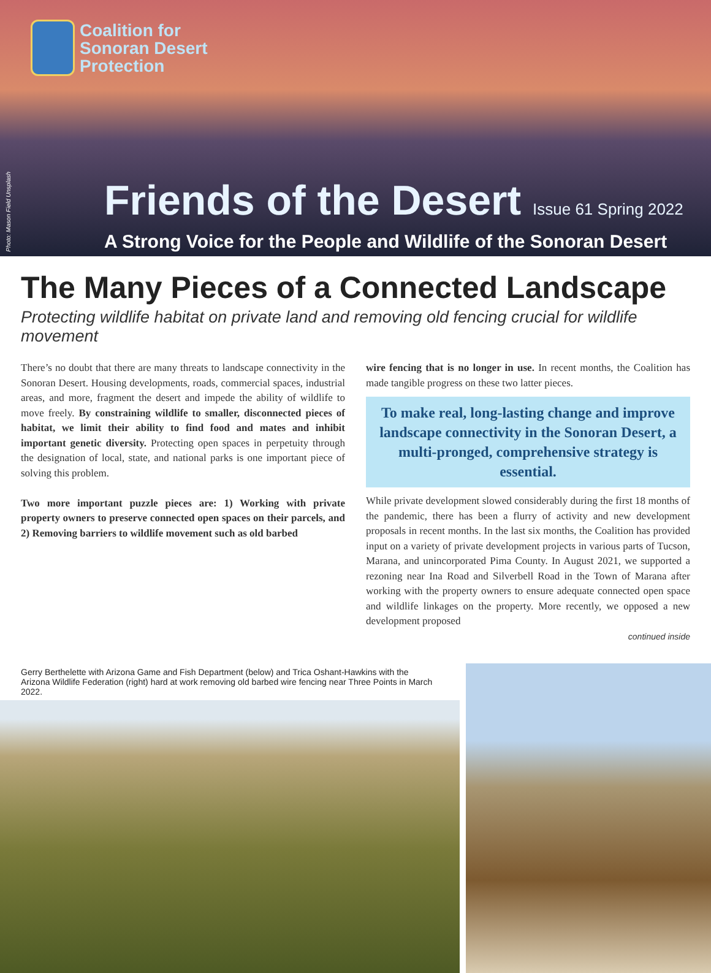Coalition for
Sonoran Desert
Protection
Photo: Mason Field Unsplash
Friends of the Desert Issue 61 Spring 2022
A Strong Voice for the People and Wildlife of the Sonoran Desert
The Many Pieces of a Connected Landscape
Protecting wildlife habitat on private land and removing old fencing crucial for wildlife movement
There’s no doubt that there are many threats to landscape connectivity in the Sonoran Desert. Housing developments, roads, commercial spaces, industrial areas, and more, fragment the desert and impede the ability of wildlife to move freely. By constraining wildlife to smaller, disconnected pieces of habitat, we limit their ability to find food and mates and inhibit important genetic diversity. Protecting open spaces in perpetuity through the designation of local, state, and national parks is one important piece of solving this problem.
Two more important puzzle pieces are: 1) Working with private property owners to preserve connected open spaces on their parcels, and 2) Removing barriers to wildlife movement such as old barbed
wire fencing that is no longer in use. In recent months, the Coalition has made tangible progress on these two latter pieces.
To make real, long-lasting change and improve landscape connectivity in the Sonoran Desert, a multi-pronged, comprehensive strategy is essential.
While private development slowed considerably during the first 18 months of the pandemic, there has been a flurry of activity and new development proposals in recent months. In the last six months, the Coalition has provided input on a variety of private development projects in various parts of Tucson, Marana, and unincorporated Pima County. In August 2021, we supported a rezoning near Ina Road and Silverbell Road in the Town of Marana after working with the property owners to ensure adequate connected open space and wildlife linkages on the property. More recently, we opposed a new development proposed
continued inside
Gerry Berthelette with Arizona Game and Fish Department (below) and Trica Oshant-Hawkins with the Arizona Wildlife Federation (right) hard at work removing old barbed wire fencing near Three Points in March 2022.